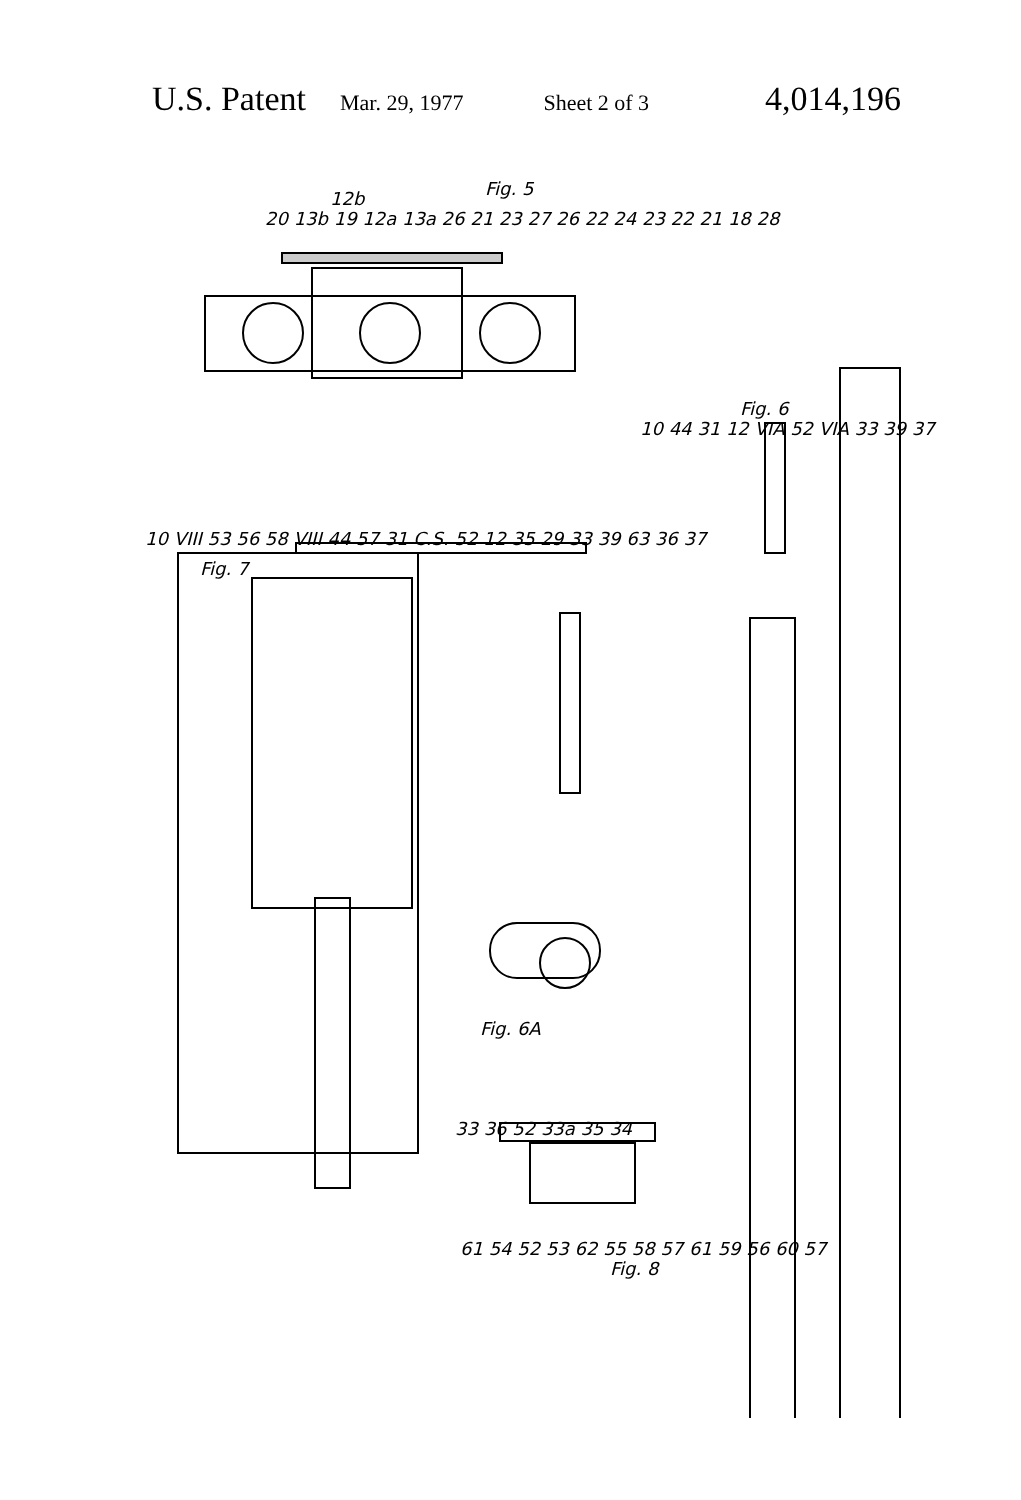U.S. Patent Mar. 29, 1977 Sheet 2 of 3 4,014,196
Fig. 5
12b
Fig. 6
Fig. 7
Fig. 6A
Fig. 8
20 13b 19 12a 13a 26 21 23 27 26 22 24 23 22 21 18 28
10 VIII 53 56 58 VIII 44 57 31 C.S. 52 12 35 29 33 39 63 36 37
10 44 31 12 VIA 52 VIA 33 39 37
33 36 52 33a 35 34
61 54 52 53 62 55 58 57 61 59 56 60 57